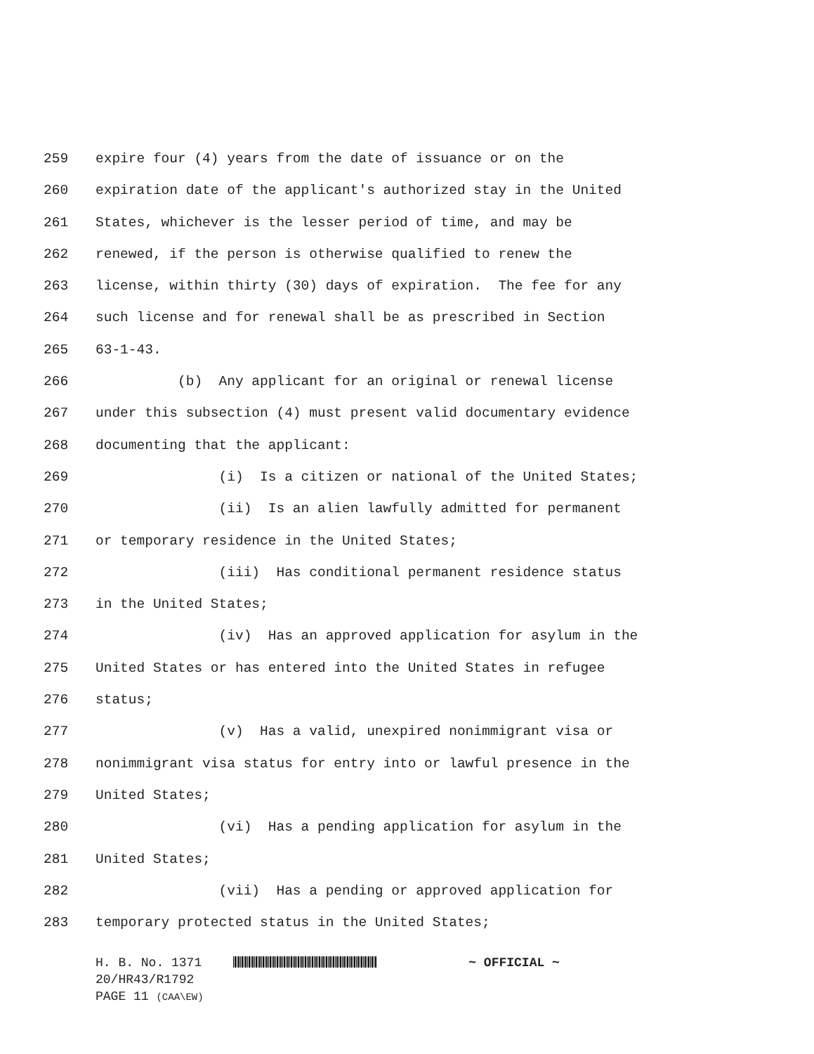259 expire four (4) years from the date of issuance or on the
260 expiration date of the applicant's authorized stay in the United
261 States, whichever is the lesser period of time, and may be
262 renewed, if the person is otherwise qualified to renew the
263 license, within thirty (30) days of expiration. The fee for any
264 such license and for renewal shall be as prescribed in Section
265 63-1-43.
266 (b) Any applicant for an original or renewal license
267 under this subsection (4) must present valid documentary evidence
268 documenting that the applicant:
269 (i) Is a citizen or national of the United States;
270 (ii) Is an alien lawfully admitted for permanent
271 or temporary residence in the United States;
272 (iii) Has conditional permanent residence status
273 in the United States;
274 (iv) Has an approved application for asylum in the
275 United States or has entered into the United States in refugee
276 status;
277 (v) Has a valid, unexpired nonimmigrant visa or
278 nonimmigrant visa status for entry into or lawful presence in the
279 United States;
280 (vi) Has a pending application for asylum in the
281 United States;
282 (vii) Has a pending or approved application for
283 temporary protected status in the United States;
H. B. No. 1371 ~ OFFICIAL ~
20/HR43/R1792
PAGE 11 (CAA\EW)